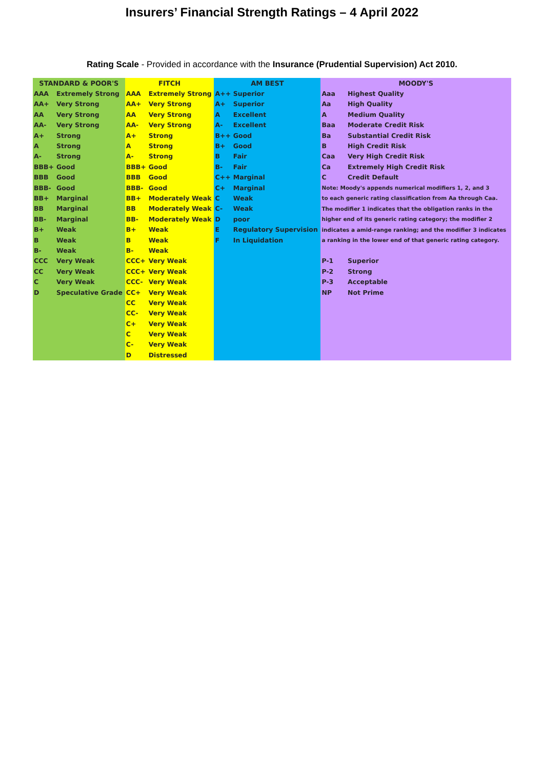Insurers’ Financial Strength Ratings – 4 April 2022
Rating Scale - Provided in accordance with the Insurance (Prudential Supervision) Act 2010.
| STANDARD & POOR'S | | FITCH | | AM BEST | | MOODY'S | |
| --- | --- | --- | --- | --- | --- | --- | --- |
| AAA | Extremely Strong | AAA | Extremely Strong | A++ | Superior | Aaa | Highest Quality |
| AA+ | Very Strong | AA+ | Very Strong | A+ | Superior | Aa | High Quality |
| AA | Very Strong | AA | Very Strong | A | Excellent | A | Medium Quality |
| AA- | Very Strong | AA- | Very Strong | A- | Excellent | Baa | Moderate Credit Risk |
| A+ | Strong | A+ | Strong | B++ | Good | Ba | Substantial Credit Risk |
| A | Strong | A | Strong | B+ | Good | B | High Credit Risk |
| A- | Strong | A- | Strong | B | Fair | Caa | Very High Credit Risk |
| BBB+ | Good | BBB+ | Good | B- | Fair | Ca | Extremely High Credit Risk |
| BBB | Good | BBB | Good | C++ | Marginal | C | Credit Default |
| BBB- | Good | BBB- | Good | C+ | Marginal | Note: Moody's appends numerical modifiers 1, 2, and 3 | |
| BB+ | Marginal | BB+ | Moderately Weak | C | Weak | to each generic rating classification from Aa through Caa. | |
| BB | Marginal | BB | Moderately Weak | C- | Weak | The modifier 1 indicates that the obligation ranks in the | |
| BB- | Marginal | BB- | Moderately Weak | D | poor | higher end of its generic rating category; the modifier 2 | |
| B+ | Weak | B+ | Weak | E | Regulatory Supervision | indicates a amid-range ranking; and the modifier 3 indicates | |
| B | Weak | B | Weak | F | In Liquidation | a ranking in the lower end of that generic rating category. | |
| B- | Weak | B- | Weak | | | | |
| CCC | Very Weak | CCC+ | Very Weak | | | P-1 | Superior |
| CC | Very Weak | CCC+ | Very Weak | | | P-2 | Strong |
| C | Very Weak | CCC- | Very Weak | | | P-3 | Acceptable |
| D | Speculative Grade | CC+ | Very Weak | | | NP | Not Prime |
| | | CC | Very Weak | | | | |
| | | CC- | Very Weak | | | | |
| | | C+ | Very Weak | | | | |
| | | C | Very Weak | | | | |
| | | C- | Very Weak | | | | |
| | | D | Distressed | | | | |